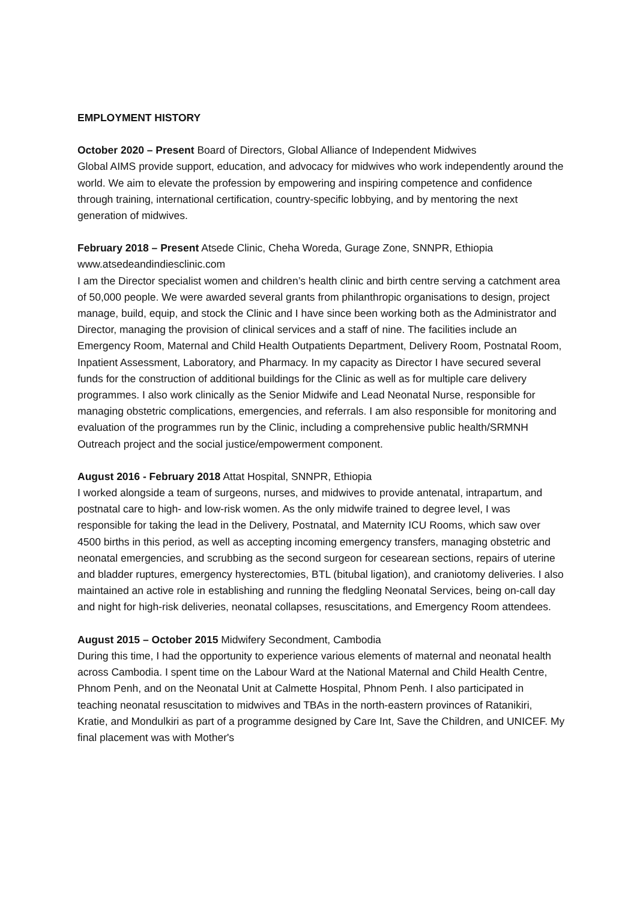EMPLOYMENT HISTORY
October 2020 – Present Board of Directors, Global Alliance of Independent Midwives
Global AIMS provide support, education, and advocacy for midwives who work independently around the world. We aim to elevate the profession by empowering and inspiring competence and confidence through training, international certification, country-specific lobbying, and by mentoring the next generation of midwives.
February 2018 – Present Atsede Clinic, Cheha Woreda, Gurage Zone, SNNPR, Ethiopia
www.atsedeandindiesclinic.com
I am the Director specialist women and children’s health clinic and birth centre serving a catchment area of 50,000 people. We were awarded several grants from philanthropic organisations to design, project manage, build, equip, and stock the Clinic and I have since been working both as the Administrator and Director, managing the provision of clinical services and a staff of nine. The facilities include an Emergency Room, Maternal and Child Health Outpatients Department, Delivery Room, Postnatal Room, Inpatient Assessment, Laboratory, and Pharmacy. In my capacity as Director I have secured several funds for the construction of additional buildings for the Clinic as well as for multiple care delivery programmes. I also work clinically as the Senior Midwife and Lead Neonatal Nurse, responsible for managing obstetric complications, emergencies, and referrals. I am also responsible for monitoring and evaluation of the programmes run by the Clinic, including a comprehensive public health/SRMNH Outreach project and the social justice/empowerment component.
August 2016 - February 2018 Attat Hospital, SNNPR, Ethiopia
I worked alongside a team of surgeons, nurses, and midwives to provide antenatal, intrapartum, and postnatal care to high- and low-risk women. As the only midwife trained to degree level, I was responsible for taking the lead in the Delivery, Postnatal, and Maternity ICU Rooms, which saw over 4500 births in this period, as well as accepting incoming emergency transfers, managing obstetric and neonatal emergencies, and scrubbing as the second surgeon for cesearean sections, repairs of uterine and bladder ruptures, emergency hysterectomies, BTL (bitubal ligation), and craniotomy deliveries. I also maintained an active role in establishing and running the fledgling Neonatal Services, being on-call day and night for high-risk deliveries, neonatal collapses, resuscitations, and Emergency Room attendees.
August 2015 – October 2015 Midwifery Secondment, Cambodia
During this time, I had the opportunity to experience various elements of maternal and neonatal health across Cambodia. I spent time on the Labour Ward at the National Maternal and Child Health Centre, Phnom Penh, and on the Neonatal Unit at Calmette Hospital, Phnom Penh. I also participated in teaching neonatal resuscitation to midwives and TBAs in the north-eastern provinces of Ratanikiri, Kratie, and Mondulkiri as part of a programme designed by Care Int, Save the Children, and UNICEF. My final placement was with Mother's